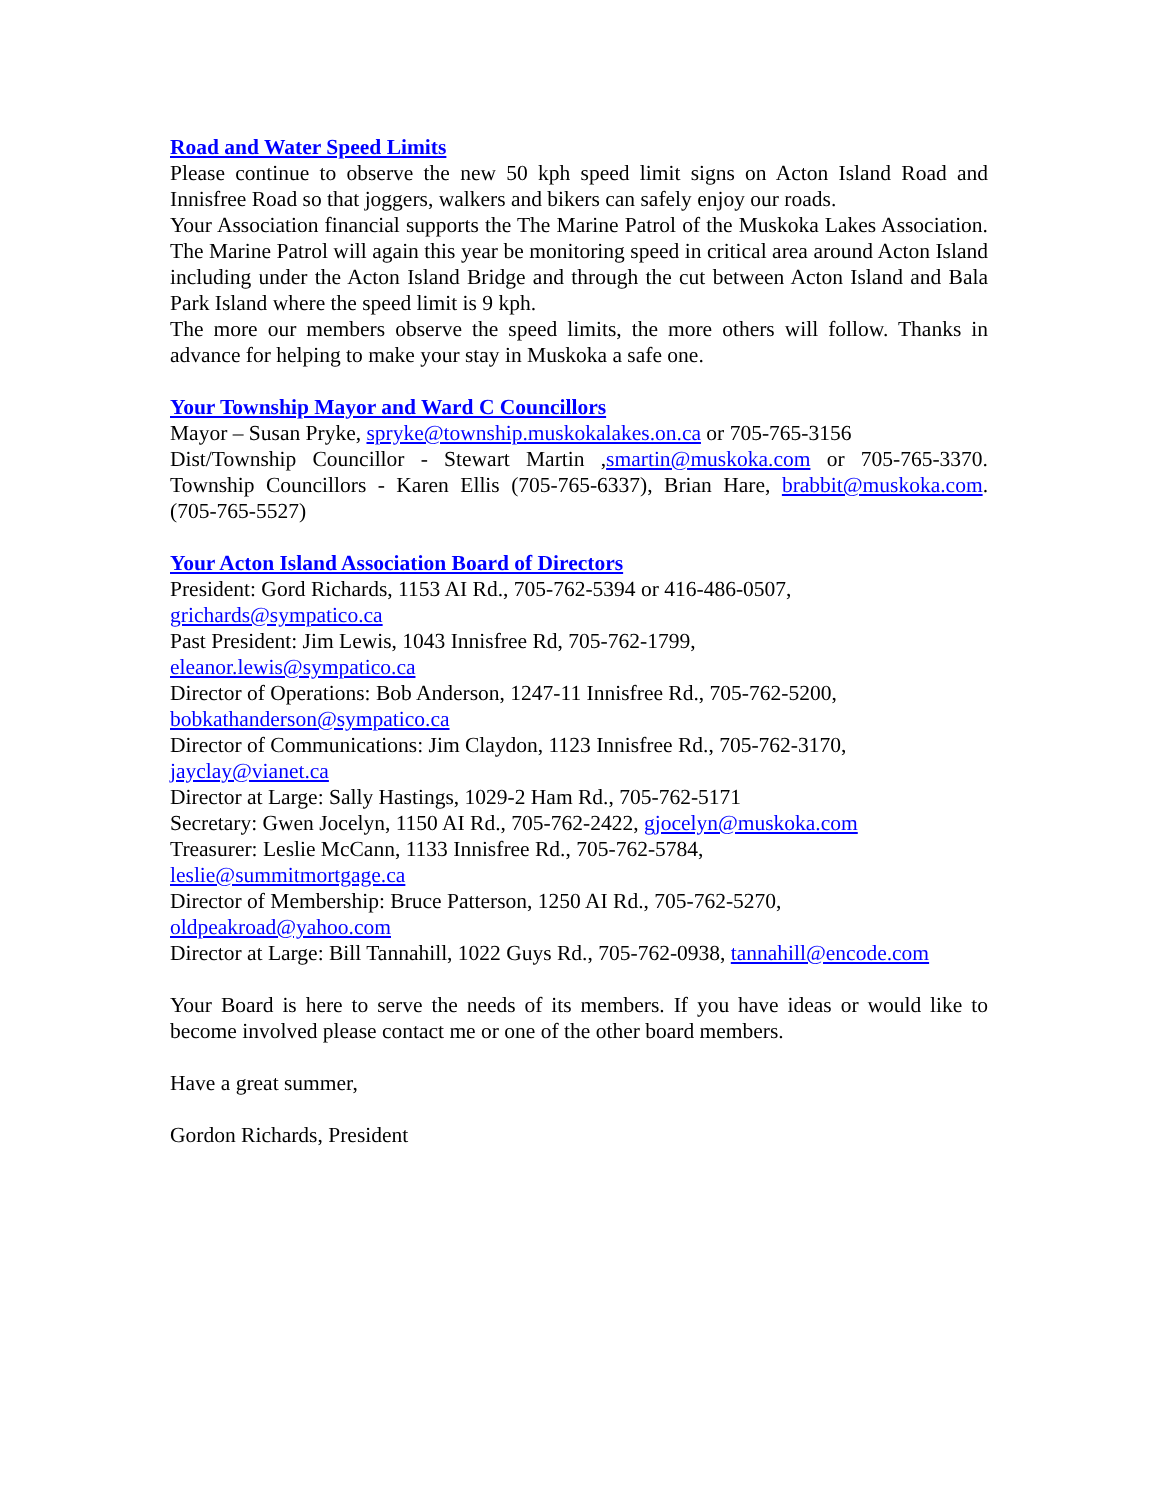Road and Water Speed Limits
Please continue to observe the new 50 kph speed limit signs on Acton Island Road and Innisfree Road so that joggers, walkers and bikers can safely enjoy our roads.
Your Association financial supports the The Marine Patrol of the Muskoka Lakes Association. The Marine Patrol will again this year be monitoring speed in critical area around Acton Island including under the Acton Island Bridge and through the cut between Acton Island and Bala Park Island where the speed limit is 9 kph.
The more our members observe the speed limits, the more others will follow. Thanks in advance for helping to make your stay in Muskoka a safe one.
Your Township Mayor and Ward C Councillors
Mayor – Susan Pryke, spryke@township.muskokalakes.on.ca or 705-765-3156
Dist/Township Councillor - Stewart Martin ,smartin@muskoka.com or 705-765-3370. Township Councillors - Karen Ellis (705-765-6337), Brian Hare, brabbit@muskoka.com. (705-765-5527)
Your Acton Island Association Board of Directors
President: Gord Richards, 1153 AI Rd., 705-762-5394 or 416-486-0507,
grichards@sympatico.ca
Past President: Jim Lewis, 1043 Innisfree Rd, 705-762-1799,
eleanor.lewis@sympatico.ca
Director of Operations: Bob Anderson, 1247-11 Innisfree Rd., 705-762-5200,
bobkathanderson@sympatico.ca
Director of Communications: Jim Claydon, 1123 Innisfree Rd., 705-762-3170,
jayclay@vianet.ca
Director at Large: Sally Hastings, 1029-2 Ham Rd., 705-762-5171
Secretary: Gwen Jocelyn, 1150 AI Rd., 705-762-2422, gjocelyn@muskoka.com
Treasurer: Leslie McCann, 1133 Innisfree Rd., 705-762-5784,
leslie@summitmortgage.ca
Director of Membership: Bruce Patterson, 1250 AI Rd., 705-762-5270,
oldpeakroad@yahoo.com
Director at Large: Bill Tannahill, 1022 Guys Rd., 705-762-0938, tannahill@encode.com
Your Board is here to serve the needs of its members. If you have ideas or would like to become involved please contact me or one of the other board members.
Have a great summer,
Gordon Richards, President